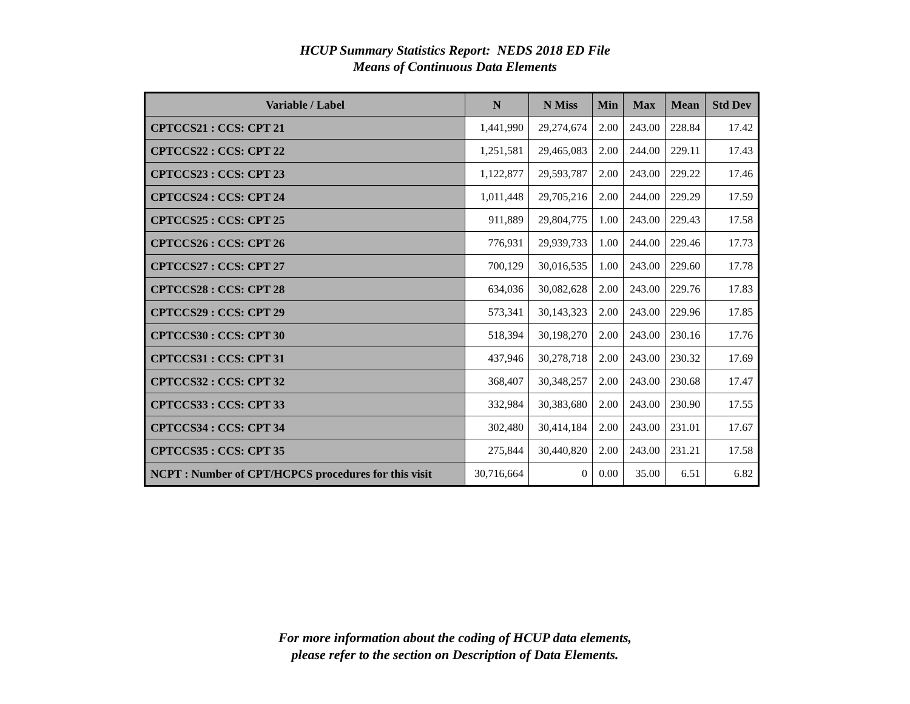HCUP Summary Statistics Report: NEDS 2018 ED File
Means of Continuous Data Elements
| Variable / Label | N | N Miss | Min | Max | Mean | Std Dev |
| --- | --- | --- | --- | --- | --- | --- |
| CPTCCS21 : CCS: CPT 21 | 1,441,990 | 29,274,674 | 2.00 | 243.00 | 228.84 | 17.42 |
| CPTCCS22 : CCS: CPT 22 | 1,251,581 | 29,465,083 | 2.00 | 244.00 | 229.11 | 17.43 |
| CPTCCS23 : CCS: CPT 23 | 1,122,877 | 29,593,787 | 2.00 | 243.00 | 229.22 | 17.46 |
| CPTCCS24 : CCS: CPT 24 | 1,011,448 | 29,705,216 | 2.00 | 244.00 | 229.29 | 17.59 |
| CPTCCS25 : CCS: CPT 25 | 911,889 | 29,804,775 | 1.00 | 243.00 | 229.43 | 17.58 |
| CPTCCS26 : CCS: CPT 26 | 776,931 | 29,939,733 | 1.00 | 244.00 | 229.46 | 17.73 |
| CPTCCS27 : CCS: CPT 27 | 700,129 | 30,016,535 | 1.00 | 243.00 | 229.60 | 17.78 |
| CPTCCS28 : CCS: CPT 28 | 634,036 | 30,082,628 | 2.00 | 243.00 | 229.76 | 17.83 |
| CPTCCS29 : CCS: CPT 29 | 573,341 | 30,143,323 | 2.00 | 243.00 | 229.96 | 17.85 |
| CPTCCS30 : CCS: CPT 30 | 518,394 | 30,198,270 | 2.00 | 243.00 | 230.16 | 17.76 |
| CPTCCS31 : CCS: CPT 31 | 437,946 | 30,278,718 | 2.00 | 243.00 | 230.32 | 17.69 |
| CPTCCS32 : CCS: CPT 32 | 368,407 | 30,348,257 | 2.00 | 243.00 | 230.68 | 17.47 |
| CPTCCS33 : CCS: CPT 33 | 332,984 | 30,383,680 | 2.00 | 243.00 | 230.90 | 17.55 |
| CPTCCS34 : CCS: CPT 34 | 302,480 | 30,414,184 | 2.00 | 243.00 | 231.01 | 17.67 |
| CPTCCS35 : CCS: CPT 35 | 275,844 | 30,440,820 | 2.00 | 243.00 | 231.21 | 17.58 |
| NCPT : Number of CPT/HCPCS procedures for this visit | 30,716,664 | 0 | 0.00 | 35.00 | 6.51 | 6.82 |
For more information about the coding of HCUP data elements,
please refer to the section on Description of Data Elements.